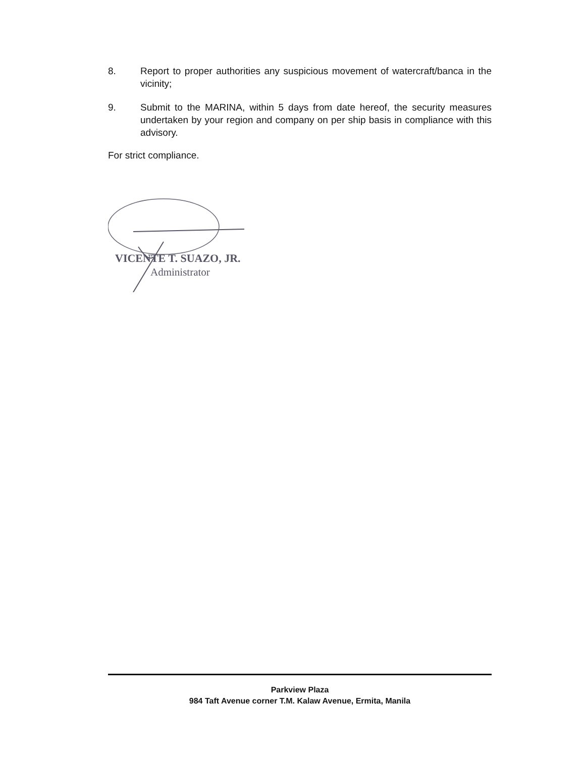8. Report to proper authorities any suspicious movement of watercraft/banca in the vicinity;
9. Submit to the MARINA, within 5 days from date hereof, the security measures undertaken by your region and company on per ship basis in compliance with this advisory.
For strict compliance.
VICENTE T. SUAZO, JR.
Administrator
Parkview Plaza
984 Taft Avenue corner T.M. Kalaw Avenue, Ermita, Manila